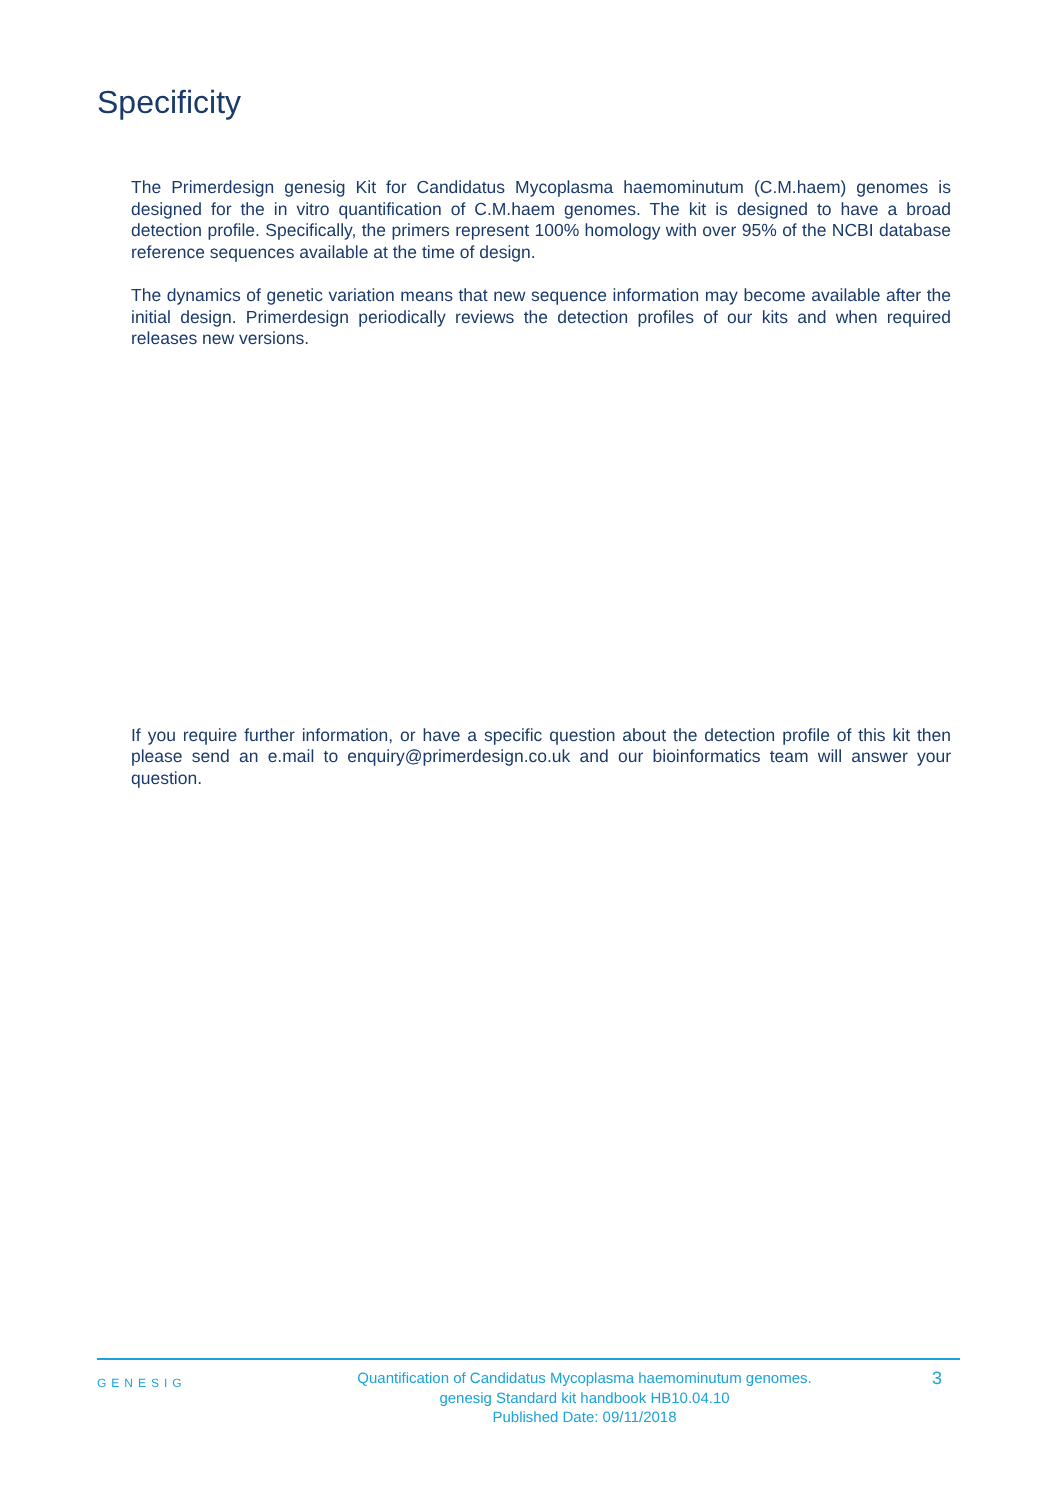Specificity
The Primerdesign genesig Kit for Candidatus Mycoplasma haemominutum (C.M.haem) genomes is designed for the in vitro quantification of C.M.haem genomes. The kit is designed to have a broad detection profile. Specifically, the primers represent 100% homology with over 95% of the NCBI database reference sequences available at the time of design.
The dynamics of genetic variation means that new sequence information may become available after the initial design. Primerdesign periodically reviews the detection profiles of our kits and when required releases new versions.
If you require further information, or have a specific question about the detection profile of this kit then please send an e.mail to enquiry@primerdesign.co.uk and our bioinformatics team will answer your question.
GENESIG
Quantification of Candidatus Mycoplasma haemominutum genomes.
genesig Standard kit handbook HB10.04.10
Published Date: 09/11/2018
3